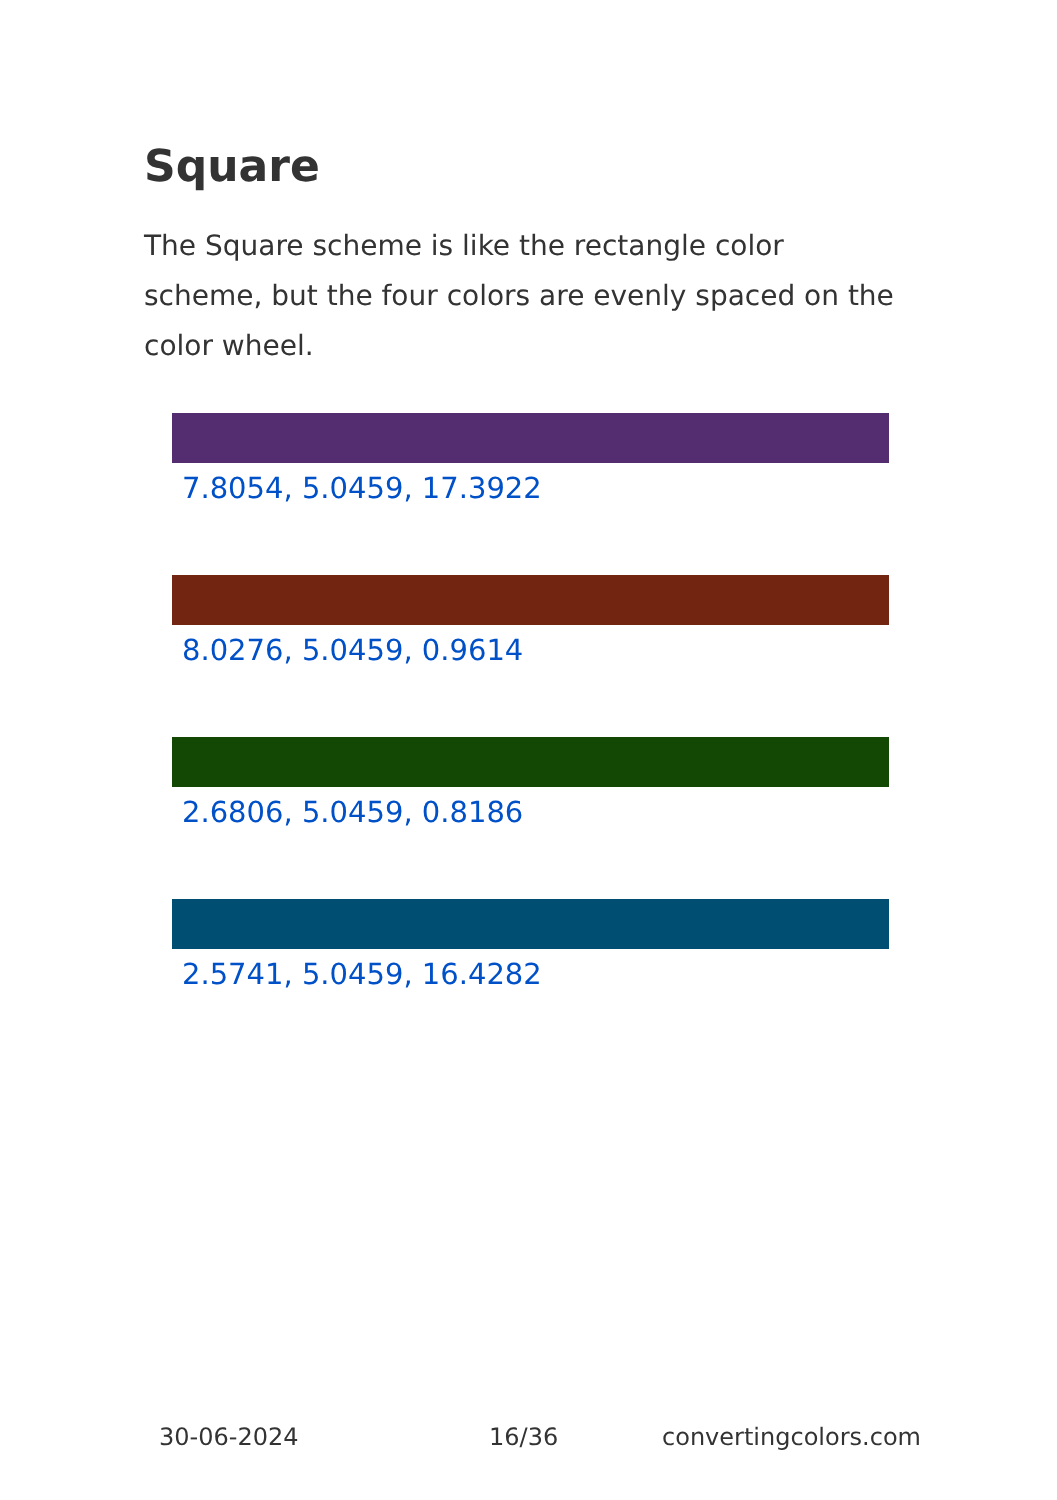Square
The Square scheme is like the rectangle color scheme, but the four colors are evenly spaced on the color wheel.
7.8054, 5.0459, 17.3922
8.0276, 5.0459, 0.9614
2.6806, 5.0459, 0.8186
2.5741, 5.0459, 16.4282
30-06-2024 16/36 convertingcolors.com